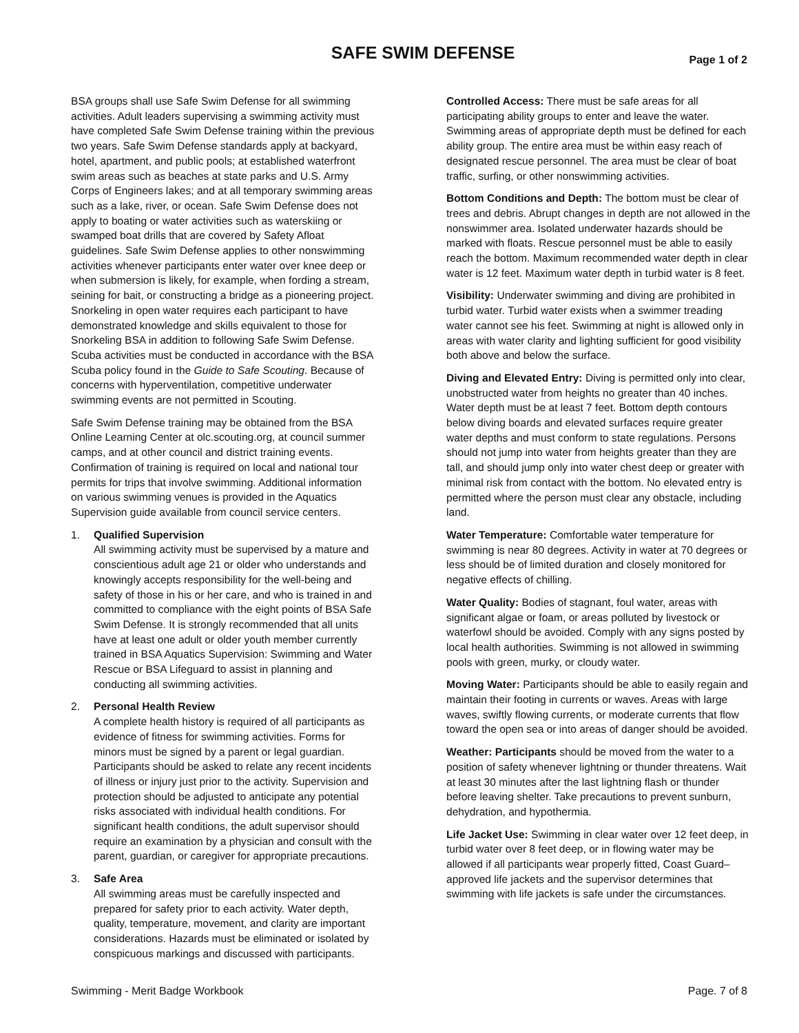SAFE SWIM DEFENSE
Page 1 of 2
BSA groups shall use Safe Swim Defense for all swimming activities. Adult leaders supervising a swimming activity must have completed Safe Swim Defense training within the previous two years. Safe Swim Defense standards apply at backyard, hotel, apartment, and public pools; at established waterfront swim areas such as beaches at state parks and U.S. Army Corps of Engineers lakes; and at all temporary swimming areas such as a lake, river, or ocean. Safe Swim Defense does not apply to boating or water activities such as waterskiing or swamped boat drills that are covered by Safety Afloat guidelines. Safe Swim Defense applies to other nonswimming activities whenever participants enter water over knee deep or when submersion is likely, for example, when fording a stream, seining for bait, or constructing a bridge as a pioneering project. Snorkeling in open water requires each participant to have demonstrated knowledge and skills equivalent to those for Snorkeling BSA in addition to following Safe Swim Defense. Scuba activities must be conducted in accordance with the BSA Scuba policy found in the Guide to Safe Scouting. Because of concerns with hyperventilation, competitive underwater swimming events are not permitted in Scouting.
Safe Swim Defense training may be obtained from the BSA Online Learning Center at olc.scouting.org, at council summer camps, and at other council and district training events. Confirmation of training is required on local and national tour permits for trips that involve swimming. Additional information on various swimming venues is provided in the Aquatics Supervision guide available from council service centers.
1. Qualified Supervision
All swimming activity must be supervised by a mature and conscientious adult age 21 or older who understands and knowingly accepts responsibility for the well-being and safety of those in his or her care, and who is trained in and committed to compliance with the eight points of BSA Safe Swim Defense. It is strongly recommended that all units have at least one adult or older youth member currently trained in BSA Aquatics Supervision: Swimming and Water Rescue or BSA Lifeguard to assist in planning and conducting all swimming activities.
2. Personal Health Review
A complete health history is required of all participants as evidence of fitness for swimming activities. Forms for minors must be signed by a parent or legal guardian. Participants should be asked to relate any recent incidents of illness or injury just prior to the activity. Supervision and protection should be adjusted to anticipate any potential risks associated with individual health conditions. For significant health conditions, the adult supervisor should require an examination by a physician and consult with the parent, guardian, or caregiver for appropriate precautions.
3. Safe Area
All swimming areas must be carefully inspected and prepared for safety prior to each activity. Water depth, quality, temperature, movement, and clarity are important considerations. Hazards must be eliminated or isolated by conspicuous markings and discussed with participants.
Controlled Access: There must be safe areas for all participating ability groups to enter and leave the water. Swimming areas of appropriate depth must be defined for each ability group. The entire area must be within easy reach of designated rescue personnel. The area must be clear of boat traffic, surfing, or other nonswimming activities.
Bottom Conditions and Depth: The bottom must be clear of trees and debris. Abrupt changes in depth are not allowed in the nonswimmer area. Isolated underwater hazards should be marked with floats. Rescue personnel must be able to easily reach the bottom. Maximum recommended water depth in clear water is 12 feet. Maximum water depth in turbid water is 8 feet.
Visibility: Underwater swimming and diving are prohibited in turbid water. Turbid water exists when a swimmer treading water cannot see his feet. Swimming at night is allowed only in areas with water clarity and lighting sufficient for good visibility both above and below the surface.
Diving and Elevated Entry: Diving is permitted only into clear, unobstructed water from heights no greater than 40 inches. Water depth must be at least 7 feet. Bottom depth contours below diving boards and elevated surfaces require greater water depths and must conform to state regulations. Persons should not jump into water from heights greater than they are tall, and should jump only into water chest deep or greater with minimal risk from contact with the bottom. No elevated entry is permitted where the person must clear any obstacle, including land.
Water Temperature: Comfortable water temperature for swimming is near 80 degrees. Activity in water at 70 degrees or less should be of limited duration and closely monitored for negative effects of chilling.
Water Quality: Bodies of stagnant, foul water, areas with significant algae or foam, or areas polluted by livestock or waterfowl should be avoided. Comply with any signs posted by local health authorities. Swimming is not allowed in swimming pools with green, murky, or cloudy water.
Moving Water: Participants should be able to easily regain and maintain their footing in currents or waves. Areas with large waves, swiftly flowing currents, or moderate currents that flow toward the open sea or into areas of danger should be avoided.
Weather: Participants should be moved from the water to a position of safety whenever lightning or thunder threatens. Wait at least 30 minutes after the last lightning flash or thunder before leaving shelter. Take precautions to prevent sunburn, dehydration, and hypothermia.
Life Jacket Use: Swimming in clear water over 12 feet deep, in turbid water over 8 feet deep, or in flowing water may be allowed if all participants wear properly fitted, Coast Guard–approved life jackets and the supervisor determines that swimming with life jackets is safe under the circumstances.
Swimming - Merit Badge Workbook Page. 7 of 8